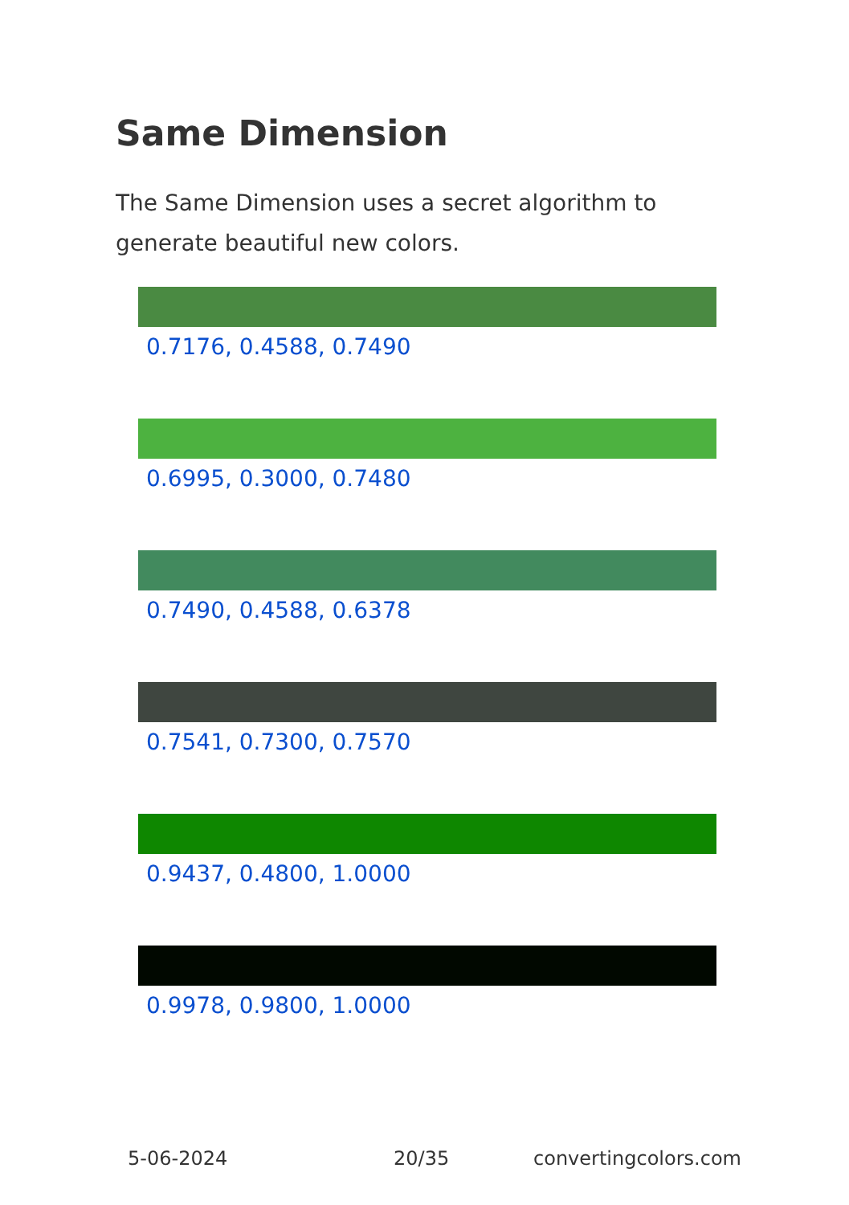Same Dimension
The Same Dimension uses a secret algorithm to generate beautiful new colors.
0.7176, 0.4588, 0.7490
0.6995, 0.3000, 0.7480
0.7490, 0.4588, 0.6378
0.7541, 0.7300, 0.7570
0.9437, 0.4800, 1.0000
0.9978, 0.9800, 1.0000
5-06-2024 20/35 convertingcolors.com